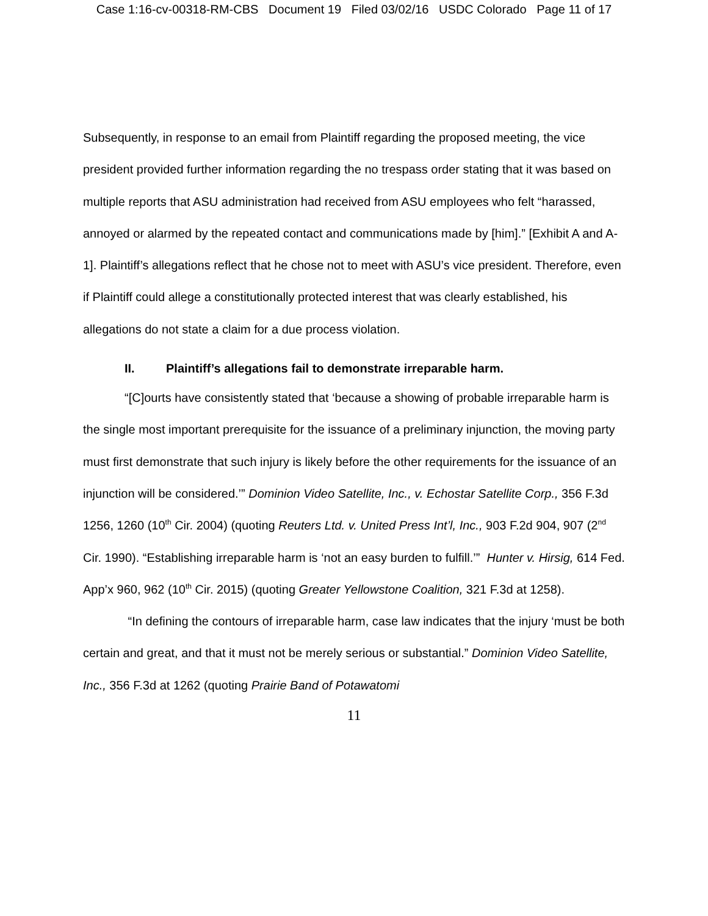Case 1:16-cv-00318-RM-CBS Document 19 Filed 03/02/16 USDC Colorado Page 11 of 17
Subsequently, in response to an email from Plaintiff regarding the proposed meeting, the vice president provided further information regarding the no trespass order stating that it was based on multiple reports that ASU administration had received from ASU employees who felt “harassed, annoyed or alarmed by the repeated contact and communications made by [him].” [Exhibit A and A-1]. Plaintiff’s allegations reflect that he chose not to meet with ASU’s vice president. Therefore, even if Plaintiff could allege a constitutionally protected interest that was clearly established, his allegations do not state a claim for a due process violation.
II. Plaintiff’s allegations fail to demonstrate irreparable harm.
“[C]ourts have consistently stated that ‘because a showing of probable irreparable harm is the single most important prerequisite for the issuance of a preliminary injunction, the moving party must first demonstrate that such injury is likely before the other requirements for the issuance of an injunction will be considered.’” Dominion Video Satellite, Inc., v. Echostar Satellite Corp., 356 F.3d 1256, 1260 (10<sup>th</sup> Cir. 2004) (quoting Reuters Ltd. v. United Press Int’l, Inc., 903 F.2d 904, 907 (2<sup>nd</sup> Cir. 1990). “Establishing irreparable harm is ‘not an easy burden to fulfill.’” Hunter v. Hirsig, 614 Fed. App’x 960, 962 (10<sup>th</sup> Cir. 2015) (quoting Greater Yellowstone Coalition, 321 F.3d at 1258).
“In defining the contours of irreparable harm, case law indicates that the injury ‘must be both certain and great, and that it must not be merely serious or substantial.” Dominion Video Satellite, Inc., 356 F.3d at 1262 (quoting Prairie Band of Potawatomi
11